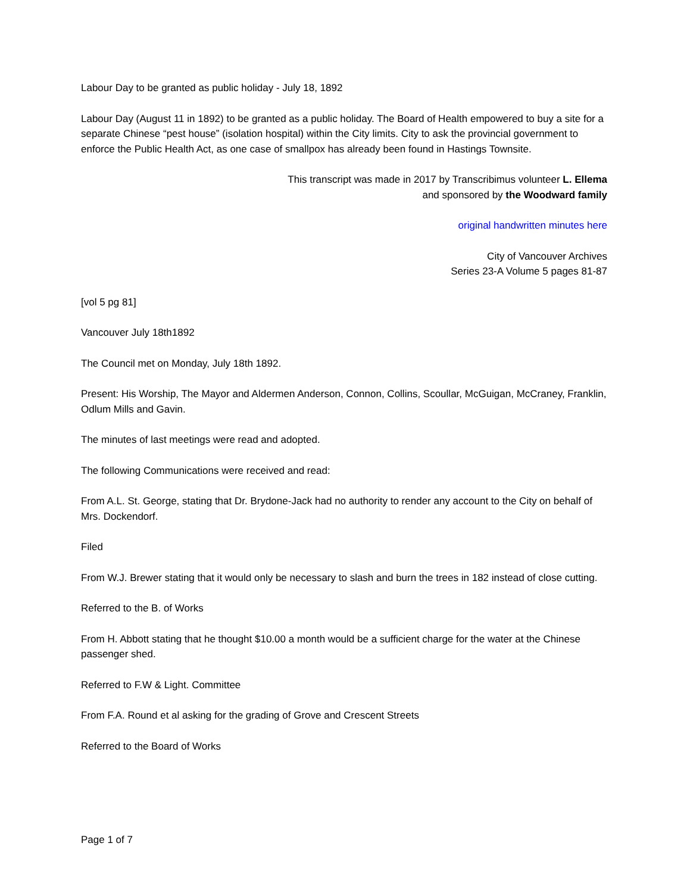Labour Day to be granted as public holiday - July 18, 1892
Labour Day (August 11 in 1892) to be granted as a public holiday. The Board of Health empowered to buy a site for a separate Chinese “pest house” (isolation hospital) within the City limits. City to ask the provincial government to enforce the Public Health Act, as one case of smallpox has already been found in Hastings Townsite.
This transcript was made in 2017 by Transcribimus volunteer L. Ellema
and sponsored by the Woodward family
original handwritten minutes here
City of Vancouver Archives
Series 23-A Volume 5 pages 81-87
[vol 5 pg 81]
Vancouver July 18th1892
The Council met on Monday, July 18th 1892.
Present: His Worship, The Mayor and Aldermen Anderson, Connon, Collins, Scoullar, McGuigan, McCraney, Franklin, Odlum Mills and Gavin.
The minutes of last meetings were read and adopted.
The following Communications were received and read:
From A.L. St. George, stating that Dr. Brydone-Jack had no authority to render any account to the City on behalf of Mrs. Dockendorf.
Filed
From W.J. Brewer stating that it would only be necessary to slash and burn the trees in 182 instead of close cutting.
Referred to the B. of Works
From H. Abbott stating that he thought $10.00 a month would be a sufficient charge for the water at the Chinese passenger shed.
Referred to F.W & Light. Committee
From F.A. Round et al asking for the grading of Grove and Crescent Streets
Referred to the Board of Works
Page 1 of 7